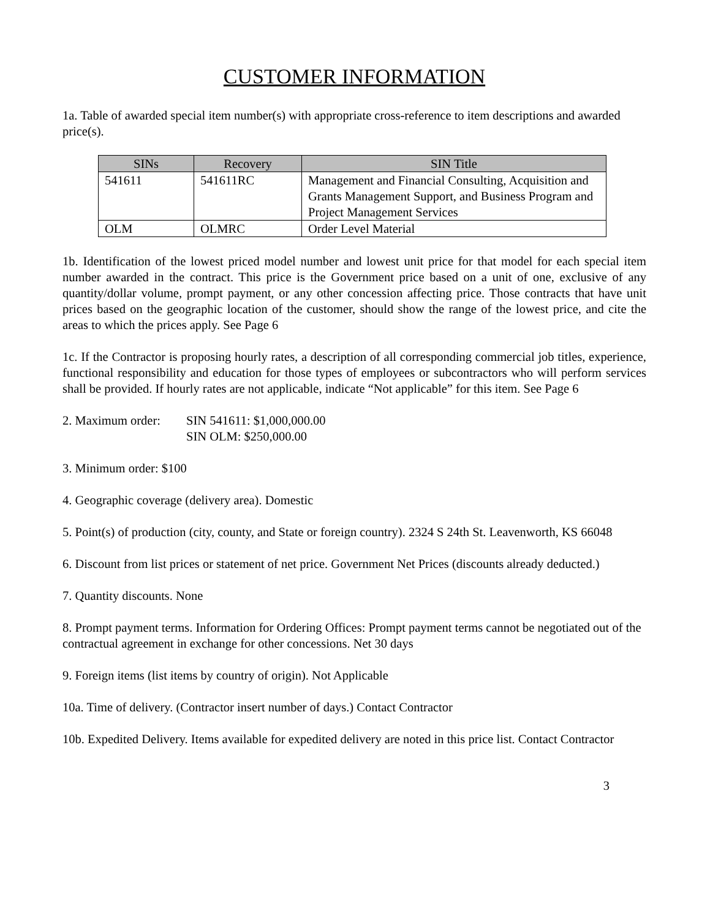CUSTOMER INFORMATION
1a. Table of awarded special item number(s) with appropriate cross-reference to item descriptions and awarded price(s).
| SINs | Recovery | SIN Title |
| --- | --- | --- |
| 541611 | 541611RC | Management and Financial Consulting, Acquisition and Grants Management Support, and Business Program and Project Management Services |
| OLM | OLMRC | Order Level Material |
1b. Identification of the lowest priced model number and lowest unit price for that model for each special item number awarded in the contract. This price is the Government price based on a unit of one, exclusive of any quantity/dollar volume, prompt payment, or any other concession affecting price. Those contracts that have unit prices based on the geographic location of the customer, should show the range of the lowest price, and cite the areas to which the prices apply. See Page 6
1c. If the Contractor is proposing hourly rates, a description of all corresponding commercial job titles, experience, functional responsibility and education for those types of employees or subcontractors who will perform services shall be provided. If hourly rates are not applicable, indicate “Not applicable” for this item. See Page 6
2. Maximum order:
SIN 541611: $1,000,000.00
SIN OLM: $250,000.00
3. Minimum order: $100
4. Geographic coverage (delivery area). Domestic
5. Point(s) of production (city, county, and State or foreign country). 2324 S 24th St. Leavenworth, KS 66048
6. Discount from list prices or statement of net price. Government Net Prices (discounts already deducted.)
7. Quantity discounts. None
8. Prompt payment terms. Information for Ordering Offices: Prompt payment terms cannot be negotiated out of the contractual agreement in exchange for other concessions. Net 30 days
9. Foreign items (list items by country of origin). Not Applicable
10a. Time of delivery. (Contractor insert number of days.) Contact Contractor
10b. Expedited Delivery. Items available for expedited delivery are noted in this price list. Contact Contractor
3